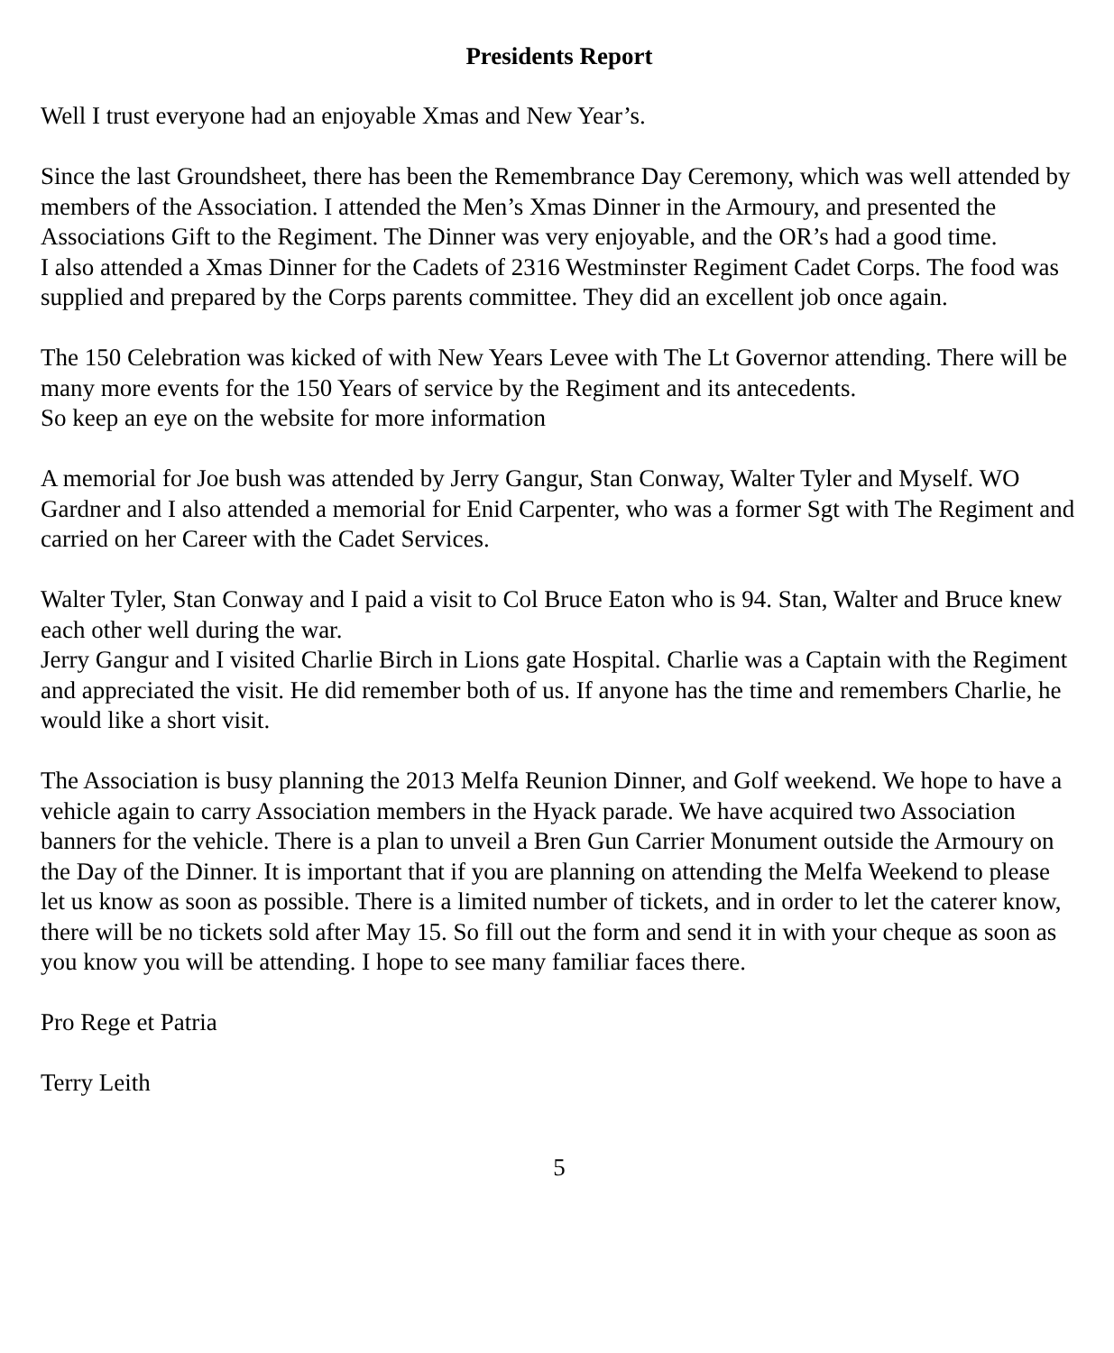Presidents Report
Well I trust everyone had an enjoyable Xmas and New Year’s.
Since the last Groundsheet, there has been the Remembrance Day Ceremony, which was well attended by members of the Association. I attended the Men’s Xmas Dinner in the Armoury, and presented the Associations Gift to the Regiment. The Dinner was very enjoyable, and the OR’s had a good time.
I also attended a Xmas Dinner for the Cadets of 2316 Westminster Regiment Cadet Corps. The food was supplied and prepared by the Corps parents committee. They did an excellent job once again.
The 150 Celebration was kicked of with New Years Levee with The Lt Governor attending. There will be many more events for the 150 Years of service by the Regiment and its antecedents.
So keep an eye on the website for more information
A memorial for Joe bush was attended by Jerry Gangur, Stan Conway, Walter Tyler and Myself. WO Gardner and I also attended a memorial for Enid Carpenter, who was a former Sgt with The Regiment and carried on her Career with the Cadet Services.
Walter Tyler, Stan Conway and I paid a visit to Col Bruce Eaton who is 94. Stan, Walter and Bruce knew each other well during the war.
Jerry Gangur and I visited Charlie Birch in Lions gate Hospital. Charlie was a Captain with the Regiment and appreciated the visit. He did remember both of us. If anyone has the time and remembers Charlie, he would like a short visit.
The Association is busy planning the 2013 Melfa Reunion Dinner, and Golf weekend. We hope to have a vehicle again to carry Association members in the Hyack parade. We have acquired two Association banners for the vehicle. There is a plan to unveil a Bren Gun Carrier Monument outside the Armoury on the Day of the Dinner. It is important that if you are planning on attending the Melfa Weekend to please let us know as soon as possible. There is a limited number of tickets, and in order to let the caterer know, there will be no tickets sold after May 15. So fill out the form and send it in with your cheque as soon as you know you will be attending. I hope to see many familiar faces there.
Pro Rege et Patria
Terry Leith
5